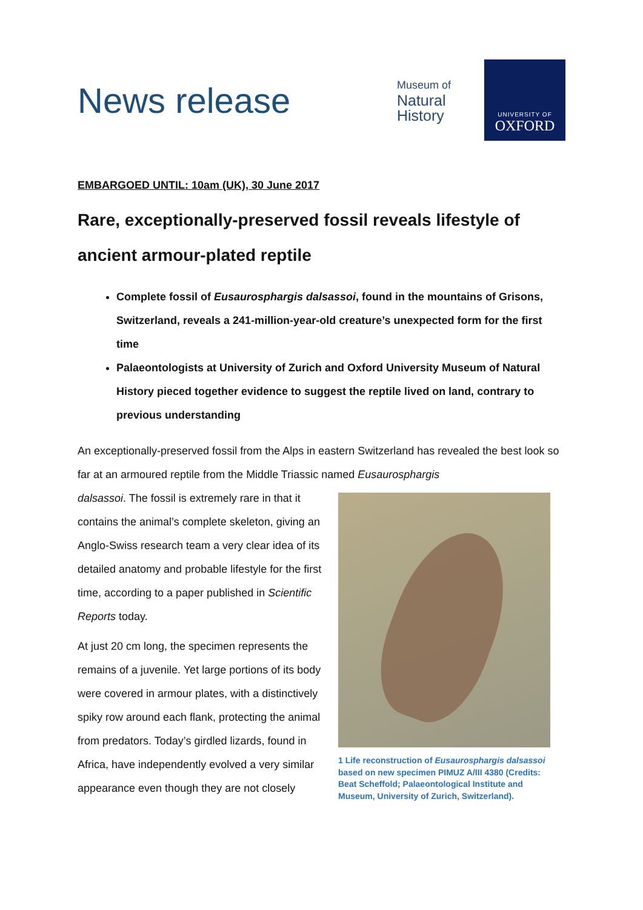News release
Museum of
Natural
History
UNIVERSITY OF
OXFORD
EMBARGOED UNTIL: 10am (UK), 30 June 2017
Rare, exceptionally-preserved fossil reveals lifestyle of ancient armour-plated reptile
Complete fossil of Eusaurosphargis dalsassoi, found in the mountains of Grisons, Switzerland, reveals a 241-million-year-old creature’s unexpected form for the first time
Palaeontologists at University of Zurich and Oxford University Museum of Natural History pieced together evidence to suggest the reptile lived on land, contrary to previous understanding
An exceptionally-preserved fossil from the Alps in eastern Switzerland has revealed the best look so far at an armoured reptile from the Middle Triassic named Eusaurosphargis
dalsassoi. The fossil is extremely rare in that it contains the animal’s complete skeleton, giving an Anglo-Swiss research team a very clear idea of its detailed anatomy and probable lifestyle for the first time, according to a paper published in Scientific Reports today.
At just 20 cm long, the specimen represents the remains of a juvenile. Yet large portions of its body were covered in armour plates, with a distinctively spiky row around each flank, protecting the animal from predators. Today’s girdled lizards, found in Africa, have independently evolved a very similar appearance even though they are not closely
1 Life reconstruction of Eusaurosphargis dalsassoi based on new specimen PIMUZ A/III 4380 (Credits: Beat Scheffold; Palaeontological Institute and Museum, University of Zurich, Switzerland).